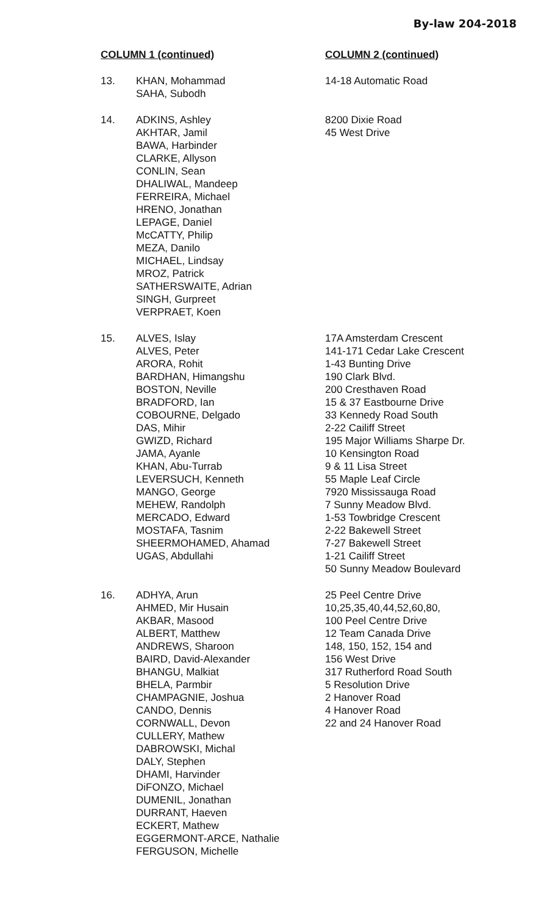By-law 204-2018
| COLUMN 1 (continued) | | COLUMN 2 (continued) |
| --- | --- | --- |
| 13. | KHAN, Mohammad SAHA, Subodh | 14-18 Automatic Road |
| 14. | ADKINS, Ashley AKHTAR, Jamil BAWA, Harbinder CLARKE, Allyson CONLIN, Sean DHALIWAL, Mandeep FERREIRA, Michael HRENO, Jonathan LEPAGE, Daniel McCATTY, Philip MEZA, Danilo MICHAEL, Lindsay MROZ, Patrick SATHERSWAITE, Adrian SINGH, Gurpreet VERPRAET, Koen | 8200 Dixie Road 45 West Drive |
| 15. | ALVES, Islay ALVES, Peter ARORA, Rohit BARDHAN, Himangshu BOSTON, Neville BRADFORD, Ian COBOURNE, Delgado DAS, Mihir GWIZD, Richard JAMA, Ayanle KHAN, Abu-Turrab LEVERSUCH, Kenneth MANGO, George MEHEW, Randolph MERCADO, Edward MOSTAFA, Tasnim SHEERMOHAMED, Ahamad UGAS, Abdullahi | 17A Amsterdam Crescent 141-171 Cedar Lake Crescent 1-43 Bunting Drive 190 Clark Blvd. 200 Cresthaven Road 15 & 37 Eastbourne Drive 33 Kennedy Road South 2-22 Cailiff Street 195 Major Williams Sharpe Dr. 10 Kensington Road 9 & 11 Lisa Street 55 Maple Leaf Circle 7920 Mississauga Road 7 Sunny Meadow Blvd. 1-53 Towbridge Crescent 2-22 Bakewell Street 7-27 Bakewell Street 1-21 Cailiff Street 50 Sunny Meadow Boulevard |
| 16. | ADHYA, Arun AHMED, Mir Husain AKBAR, Masood ALBERT, Matthew ANDREWS, Sharoon BAIRD, David-Alexander BHANGU, Malkiat BHELA, Parmbir CHAMPAGNIE, Joshua CANDO, Dennis CORNWALL, Devon CULLERY, Mathew DABROWSKI, Michal DALY, Stephen DHAMI, Harvinder DiFONZO, Michael DUMENIL, Jonathan DURRANT, Haeven ECKERT, Mathew EGGERMONT-ARCE, Nathalie FERGUSON, Michelle | 25 Peel Centre Drive 10,25,35,40,44,52,60,80, 100 Peel Centre Drive 12 Team Canada Drive 148, 150, 152, 154 and 156 West Drive 317 Rutherford Road South 5 Resolution Drive 2 Hanover Road 4 Hanover Road 22 and 24 Hanover Road |